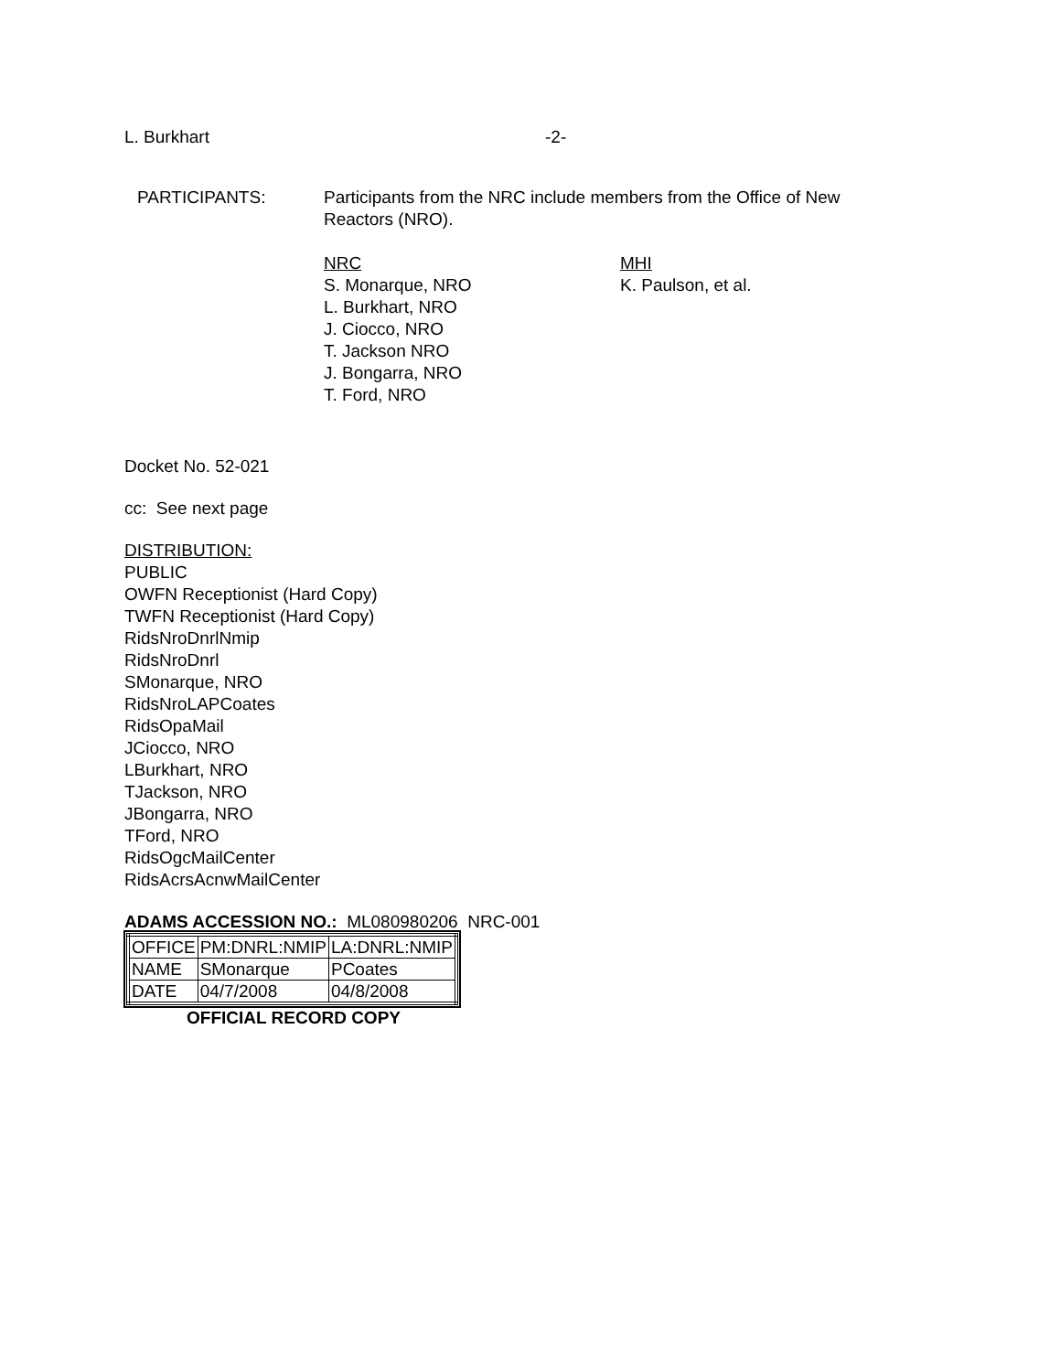L. Burkhart -2-
PARTICIPANTS: Participants from the NRC include members from the Office of New Reactors (NRO).
NRC
S. Monarque, NRO
L. Burkhart, NRO
J. Ciocco, NRO
T. Jackson NRO
J. Bongarra, NRO
T. Ford, NRO
MHI
K. Paulson, et al.
Docket No. 52-021
cc: See next page
DISTRIBUTION:
PUBLIC
OWFN Receptionist (Hard Copy)
TWFN Receptionist (Hard Copy)
RidsNroDnrlNmip
RidsNroDnrl
SMonarque, NRO
RidsNroLAPCoates
RidsOpaMail
JCiocco, NRO
LBurkhart, NRO
TJackson, NRO
JBongarra, NRO
TFord, NRO
RidsOgcMailCenter
RidsAcrsAcnwMailCenter
ADAMS ACCESSION NO.: ML080980206 NRC-001
| OFFICE | PM:DNRL:NMIP | LA:DNRL:NMIP |
| NAME | SMonarque | PCoates |
| DATE | 04/7/2008 | 04/8/2008 |
OFFICIAL RECORD COPY